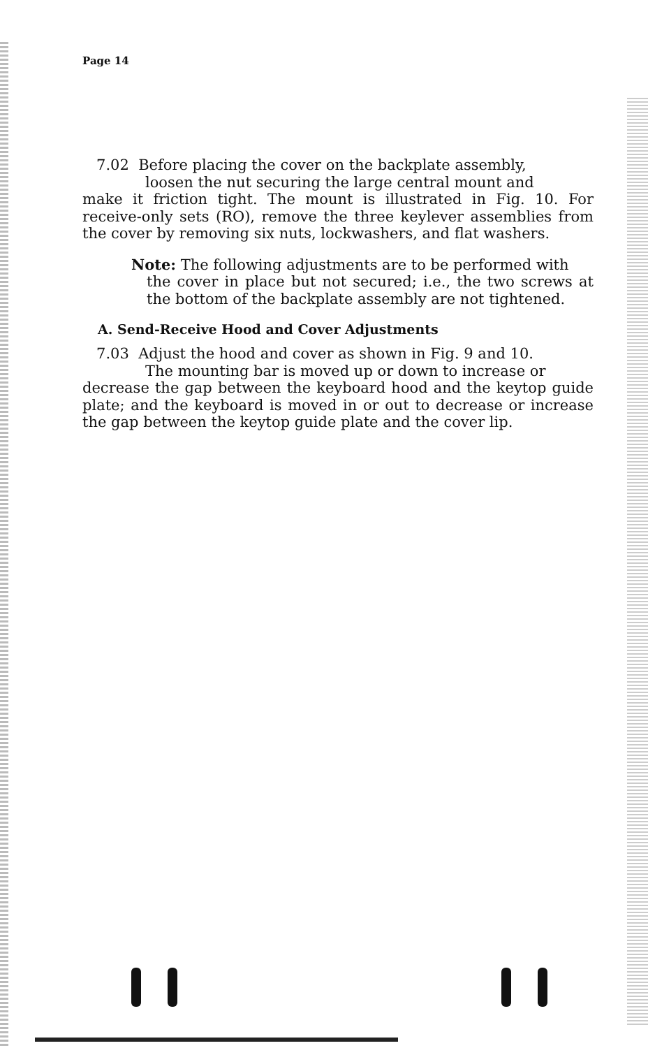Page 14
7.02 Before placing the cover on the backplate assembly,
loosen the nut securing the large central mount and
make it friction tight. The mount is illustrated in Fig. 10. For receive-only sets (RO), remove the three keylever assemblies from the cover by removing six nuts, lockwashers, and flat washers.
Note: The following adjustments are to be performed with
the cover in place but not secured; i.e., the two screws at the bottom of the backplate assembly are not tightened.
A. Send-Receive Hood and Cover Adjustments
7.03 Adjust the hood and cover as shown in Fig. 9 and 10.
The mounting bar is moved up or down to increase or
decrease the gap between the keyboard hood and the keytop guide plate; and the keyboard is moved in or out to decrease or increase the gap between the keytop guide plate and the cover lip.